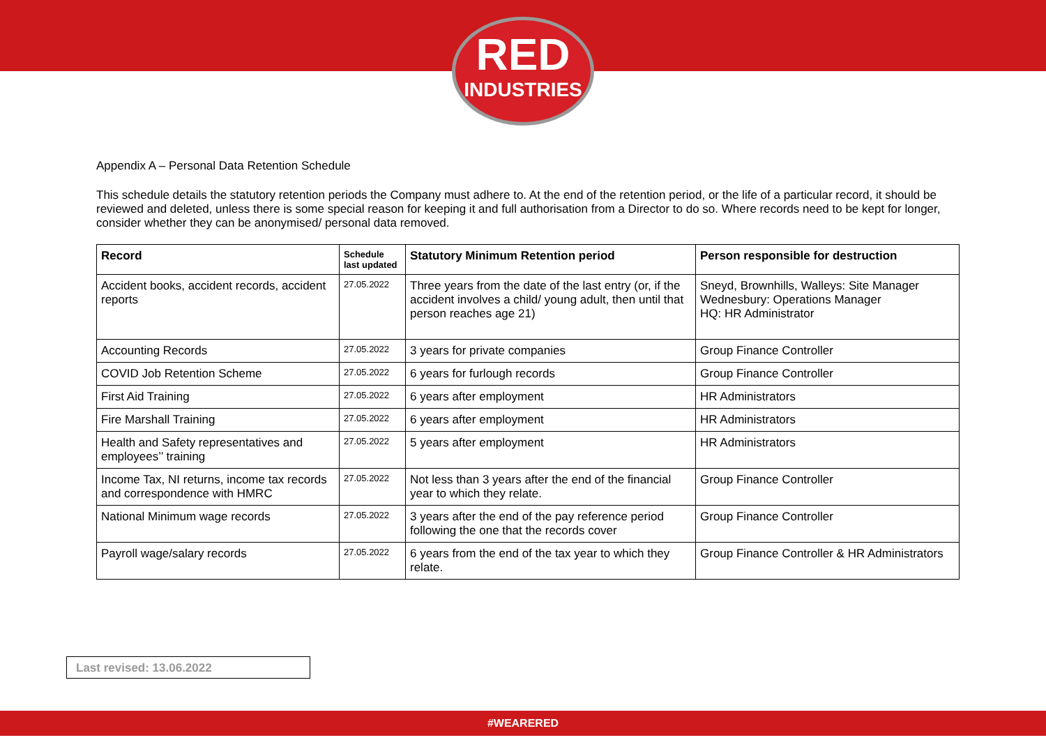RED
INDUSTRIES
Appendix A – Personal Data Retention Schedule
This schedule details the statutory retention periods the Company must adhere to. At the end of the retention period, or the life of a particular record, it should be reviewed and deleted, unless there is some special reason for keeping it and full authorisation from a Director to do so. Where records need to be kept for longer, consider whether they can be anonymised/ personal data removed.
| Record | Schedule last updated | Statutory Minimum Retention period | Person responsible for destruction |
| --- | --- | --- | --- |
| Accident books, accident records, accident reports | 27.05.2022 | Three years from the date of the last entry (or, if the accident involves a child/ young adult, then until that person reaches age 21) | Sneyd, Brownhills, Walleys: Site Manager Wednesbury: Operations Manager HQ: HR Administrator |
| Accounting Records | 27.05.2022 | 3 years for private companies | Group Finance Controller |
| COVID Job Retention Scheme | 27.05.2022 | 6 years for furlough records | Group Finance Controller |
| First Aid Training | 27.05.2022 | 6 years after employment | HR Administrators |
| Fire Marshall Training | 27.05.2022 | 6 years after employment | HR Administrators |
| Health and Safety representatives and employees’’ training | 27.05.2022 | 5 years after employment | HR Administrators |
| Income Tax, NI returns, income tax records and correspondence with HMRC | 27.05.2022 | Not less than 3 years after the end of the financial year to which they relate. | Group Finance Controller |
| National Minimum wage records | 27.05.2022 | 3 years after the end of the pay reference period following the one that the records cover | Group Finance Controller |
| Payroll wage/salary records | 27.05.2022 | 6 years from the end of the tax year to which they relate. | Group Finance Controller & HR Administrators |
Last revised: 13.06.2022
#WEARERED